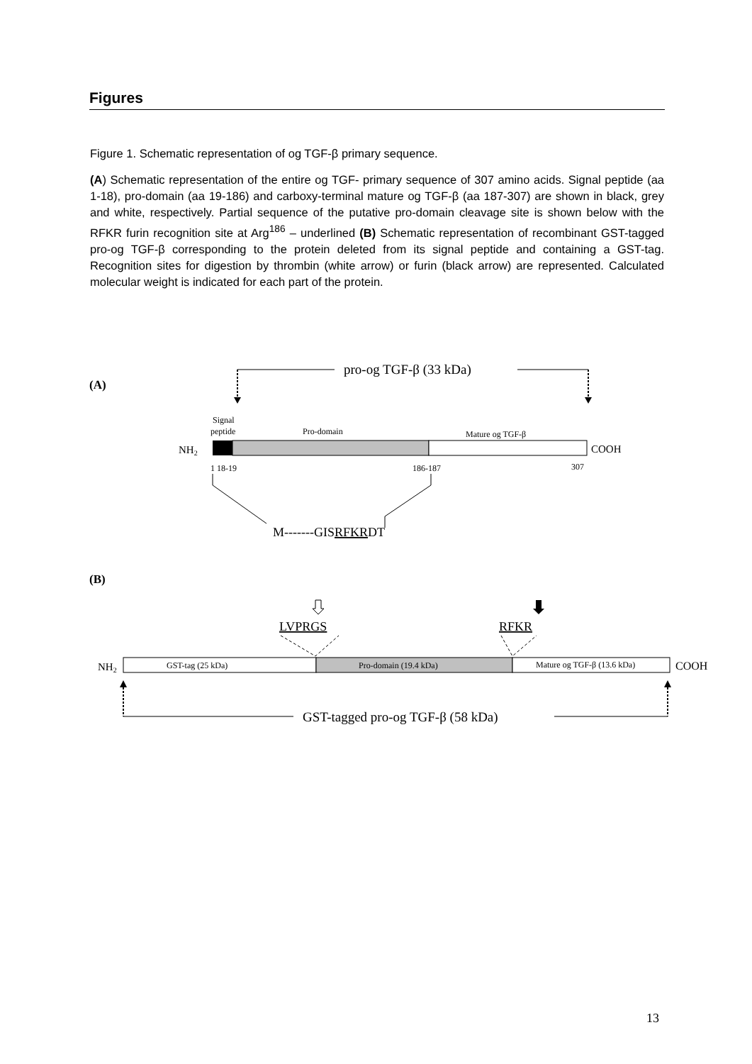Figures
Figure 1. Schematic representation of og TGF-β primary sequence.
(A) Schematic representation of the entire og TGF- primary sequence of 307 amino acids. Signal peptide (aa 1-18), pro-domain (aa 19-186) and carboxy-terminal mature og TGF-β (aa 187-307) are shown in black, grey and white, respectively. Partial sequence of the putative pro-domain cleavage site is shown below with the RFKR furin recognition site at Arg<sup>186</sup> – underlined (B) Schematic representation of recombinant GST-tagged pro-og TGF-β corresponding to the protein deleted from its signal peptide and containing a GST-tag. Recognition sites for digestion by thrombin (white arrow) or furin (black arrow) are represented. Calculated molecular weight is indicated for each part of the protein.
(A)
pro-og TGF-β (33 kDa)
Signal
peptide
Pro-domain
Mature og TGF-β
NH2
COOH
1 18-19
186-187
307
M-------GISRFKRDT
(B)
LVPRGS
RFKR
NH2
GST-tag (25 kDa)
Pro-domain (19.4 kDa)
Mature og TGF-β (13.6 kDa)
COOH
GST-tagged pro-og TGF-β (58 kDa)
13